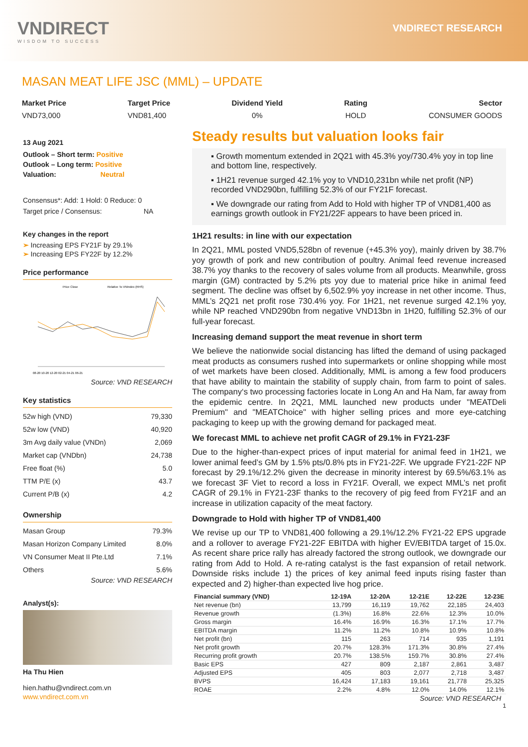VNDIRECT
WISDOM TO SUCCESS
VNDIRECT RESEARCH
MASAN MEAT LIFE JSC (MML) – UPDATE
Market Price
VND73,000
Target Price
VND81,400
Dividend Yield
0%
Rating
HOLD
Sector
CONSUMER GOODS
13 Aug 2021
Outlook – Short term: Positive
Outlook – Long term: Positive
Valuation: Neutral
Consensus*: Add: 1 Hold: 0 Reduce: 0
Target price / Consensus: NA
Key changes in the report
➢ Increasing EPS FY21F by 29.1%
➢ Increasing EPS FY22F by 12.2%
Price performance
Price Close
Relative To VNIndex (RHS)
08-20 10-20 12-20 02-21 04-21 06-21
Source: VND RESEARCH
Key statistics
| 52w high (VND) | 79,330 |
| 52w low (VND) | 40,920 |
| 3m Avg daily value (VNDn) | 2,069 |
| Market cap (VNDbn) | 24,738 |
| Free float (%) | 5.0 |
| TTM P/E (x) | 43.7 |
| Current P/B (x) | 4.2 |
Ownership
| Masan Group | 79.3% |
| Masan Horizon Company Limited | 8.0% |
| VN Consumer Meat II Pte.Ltd | 7.1% |
| Others | 5.6% |
Source: VND RESEARCH
Analyst(s):
Ha Thu Hien
hien.hathu@vndirect.com.vn
www.vndirect.com.vn
Steady results but valuation looks fair
▪ Growth momentum extended in 2Q21 with 45.3% yoy/730.4% yoy in top line and bottom line, respectively.
▪ 1H21 revenue surged 42.1% yoy to VND10,231bn while net profit (NP) recorded VND290bn, fulfilling 52.3% of our FY21F forecast.
▪ We downgrade our rating from Add to Hold with higher TP of VND81,400 as earnings growth outlook in FY21/22F appears to have been priced in.
1H21 results: in line with our expectation
In 2Q21, MML posted VND5,528bn of revenue (+45.3% yoy), mainly driven by 38.7% yoy growth of pork and new contribution of poultry. Animal feed revenue increased 38.7% yoy thanks to the recovery of sales volume from all products. Meanwhile, gross margin (GM) contracted by 5.2% pts yoy due to material price hike in animal feed segment. The decline was offset by 6,502.9% yoy increase in net other income. Thus, MML’s 2Q21 net profit rose 730.4% yoy. For 1H21, net revenue surged 42.1% yoy, while NP reached VND290bn from negative VND13bn in 1H20, fulfilling 52.3% of our full-year forecast.
Increasing demand support the meat revenue in short term
We believe the nationwide social distancing has lifted the demand of using packaged meat products as consumers rushed into supermarkets or online shopping while most of wet markets have been closed. Additionally, MML is among a few food producers that have ability to maintain the stability of supply chain, from farm to point of sales. The company‘s two processing factories locate in Long An and Ha Nam, far away from the epidemic centre. In 2Q21, MML launched new products under "MEATDeli Premium" and "MEATChoice" with higher selling prices and more eye-catching packaging to keep up with the growing demand for packaged meat.
We forecast MML to achieve net profit CAGR of 29.1% in FY21-23F
Due to the higher-than-expect prices of input material for animal feed in 1H21, we lower animal feed’s GM by 1.5% pts/0.8% pts in FY21-22F. We upgrade FY21-22F NP forecast by 29.1%/12.2% given the decrease in minority interest by 69.5%/63.1% as we forecast 3F Viet to record a loss in FY21F. Overall, we expect MML’s net profit CAGR of 29.1% in FY21-23F thanks to the recovery of pig feed from FY21F and an increase in utilization capacity of the meat factory.
Downgrade to Hold with higher TP of VND81,400
We revise up our TP to VND81,400 following a 29.1%/12.2% FY21-22 EPS upgrade and a rollover to average FY21-22F EBITDA with higher EV/EBITDA target of 15.0x. As recent share price rally has already factored the strong outlook, we downgrade our rating from Add to Hold. A re-rating catalyst is the fast expansion of retail network. Downside risks include 1) the prices of key animal feed inputs rising faster than expected and 2) higher-than expected live hog price.
| Financial summary (VND) | 12-19A | 12-20A | 12-21E | 12-22E | 12-23E |
| --- | --- | --- | --- | --- | --- |
| Net revenue (bn) | 13,799 | 16,119 | 19,762 | 22,185 | 24,403 |
| Revenue growth | (1.3%) | 16.8% | 22.6% | 12.3% | 10.0% |
| Gross margin | 16.4% | 16.9% | 16.3% | 17.1% | 17.7% |
| EBITDA margin | 11.2% | 11.2% | 10.8% | 10.9% | 10.8% |
| Net profit (bn) | 115 | 263 | 714 | 935 | 1,191 |
| Net profit growth | 20.7% | 128.3% | 171.3% | 30.8% | 27.4% |
| Recurring profit growth | 20.7% | 138.5% | 159.7% | 30.8% | 27.4% |
| Basic EPS | 427 | 809 | 2,187 | 2,861 | 3,487 |
| Adjusted EPS | 405 | 803 | 2,077 | 2,718 | 3,487 |
| BVPS | 16,424 | 17,183 | 19,161 | 21,778 | 25,325 |
| ROAE | 2.2% | 4.8% | 12.0% | 14.0% | 12.1% |
Source: VND RESEARCH
1